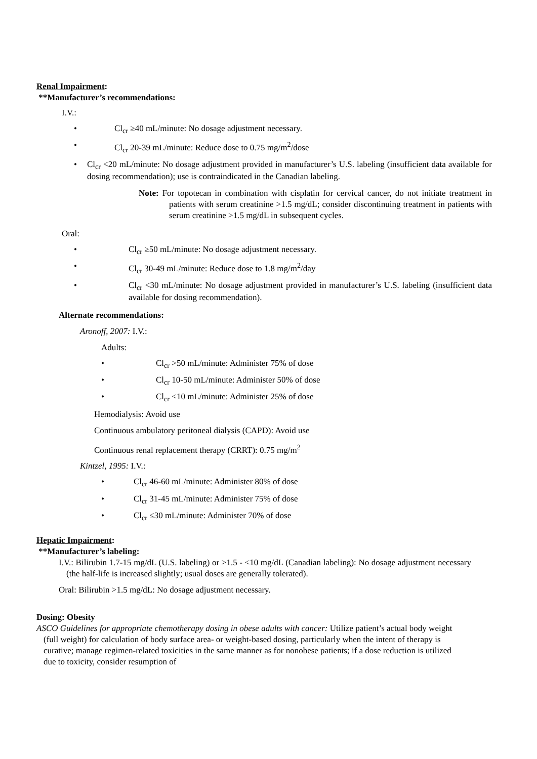Renal Impairment:
**Manufacturer’s recommendations:
I.V.:
• Cl<sub>cr</sub> ≥40 mL/minute: No dosage adjustment necessary.
• Cl<sub>cr</sub> 20-39 mL/minute: Reduce dose to 0.75 mg/m<sup>2</sup>/dose
• Cl<sub>cr</sub> <20 mL/minute: No dosage adjustment provided in manufacturer’s U.S. labeling (insufficient data available for dosing recommendation); use is contraindicated in the Canadian labeling.
Note: For topotecan in combination with cisplatin for cervical cancer, do not initiate treatment in patients with serum creatinine >1.5 mg/dL; consider discontinuing treatment in patients with serum creatinine >1.5 mg/dL in subsequent cycles.
Oral:
• Cl<sub>cr</sub> ≥50 mL/minute: No dosage adjustment necessary.
• Cl<sub>cr</sub> 30-49 mL/minute: Reduce dose to 1.8 mg/m<sup>2</sup>/day
• Cl<sub>cr</sub> <30 mL/minute: No dosage adjustment provided in manufacturer’s U.S. labeling (insufficient data available for dosing recommendation).
Alternate recommendations:
Aronoff, 2007: I.V.:
Adults:
• Cl<sub>cr</sub> >50 mL/minute: Administer 75% of dose
• Cl<sub>cr</sub> 10-50 mL/minute: Administer 50% of dose
• Cl<sub>cr</sub> <10 mL/minute: Administer 25% of dose
Hemodialysis: Avoid use
Continuous ambulatory peritoneal dialysis (CAPD): Avoid use
Continuous renal replacement therapy (CRRT): 0.75 mg/m<sup>2</sup>
Kintzel, 1995: I.V.:
• Cl<sub>cr</sub> 46-60 mL/minute: Administer 80% of dose
• Cl<sub>cr</sub> 31-45 mL/minute: Administer 75% of dose
• Cl<sub>cr</sub> ≤30 mL/minute: Administer 70% of dose
Hepatic Impairment:
**Manufacturer’s labeling:
I.V.: Bilirubin 1.7-15 mg/dL (U.S. labeling) or >1.5 - <10 mg/dL (Canadian labeling): No dosage adjustment necessary (the half-life is increased slightly; usual doses are generally tolerated).
Oral: Bilirubin >1.5 mg/dL: No dosage adjustment necessary.
Dosing: Obesity
ASCO Guidelines for appropriate chemotherapy dosing in obese adults with cancer: Utilize patient’s actual body weight (full weight) for calculation of body surface area- or weight-based dosing, particularly when the intent of therapy is curative; manage regimen-related toxicities in the same manner as for nonobese patients; if a dose reduction is utilized due to toxicity, consider resumption of